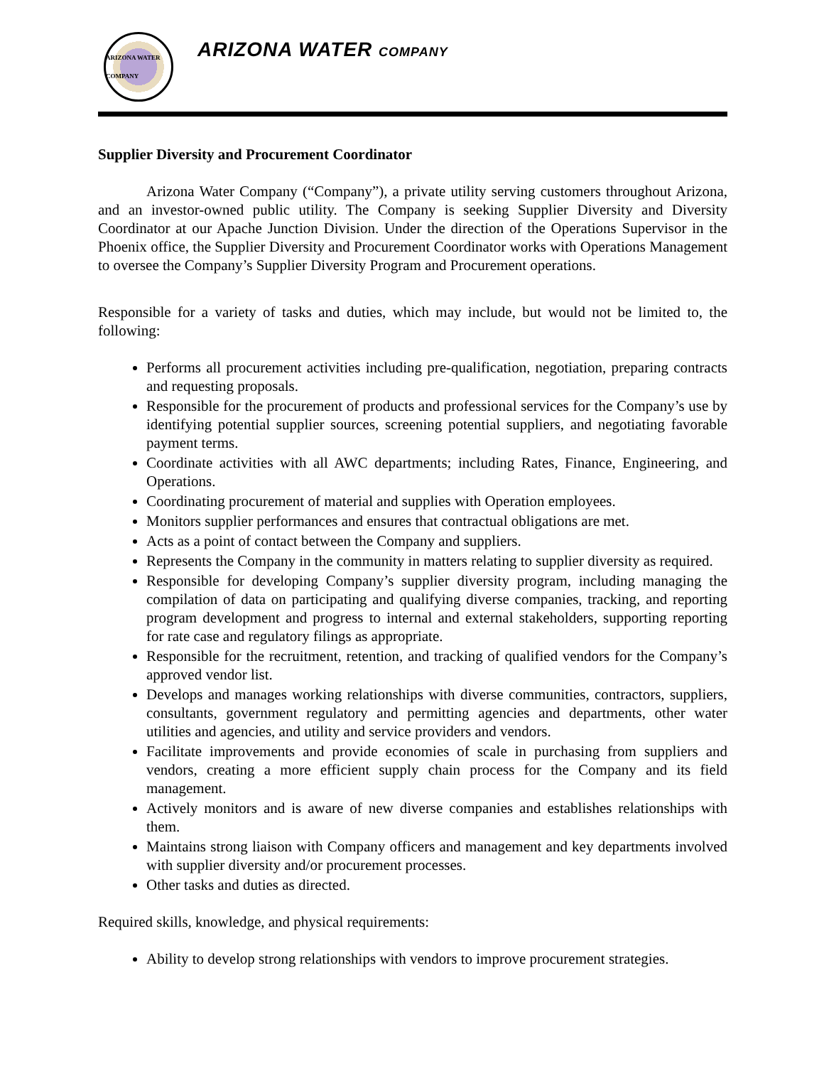ARIZONA WATER COMPANY
ARIZONA WATER COMPANY
Supplier Diversity and Procurement Coordinator
Arizona Water Company (“Company”), a private utility serving customers throughout Arizona, and an investor-owned public utility. The Company is seeking Supplier Diversity and Diversity Coordinator at our Apache Junction Division. Under the direction of the Operations Supervisor in the Phoenix office, the Supplier Diversity and Procurement Coordinator works with Operations Management to oversee the Company’s Supplier Diversity Program and Procurement operations.
Responsible for a variety of tasks and duties, which may include, but would not be limited to, the following:
Performs all procurement activities including pre-qualification, negotiation, preparing contracts and requesting proposals.
Responsible for the procurement of products and professional services for the Company’s use by identifying potential supplier sources, screening potential suppliers, and negotiating favorable payment terms.
Coordinate activities with all AWC departments; including Rates, Finance, Engineering, and Operations.
Coordinating procurement of material and supplies with Operation employees.
Monitors supplier performances and ensures that contractual obligations are met.
Acts as a point of contact between the Company and suppliers.
Represents the Company in the community in matters relating to supplier diversity as required.
Responsible for developing Company’s supplier diversity program, including managing the compilation of data on participating and qualifying diverse companies, tracking, and reporting program development and progress to internal and external stakeholders, supporting reporting for rate case and regulatory filings as appropriate.
Responsible for the recruitment, retention, and tracking of qualified vendors for the Company’s approved vendor list.
Develops and manages working relationships with diverse communities, contractors, suppliers, consultants, government regulatory and permitting agencies and departments, other water utilities and agencies, and utility and service providers and vendors.
Facilitate improvements and provide economies of scale in purchasing from suppliers and vendors, creating a more efficient supply chain process for the Company and its field management.
Actively monitors and is aware of new diverse companies and establishes relationships with them.
Maintains strong liaison with Company officers and management and key departments involved with supplier diversity and/or procurement processes.
Other tasks and duties as directed.
Required skills, knowledge, and physical requirements:
Ability to develop strong relationships with vendors to improve procurement strategies.